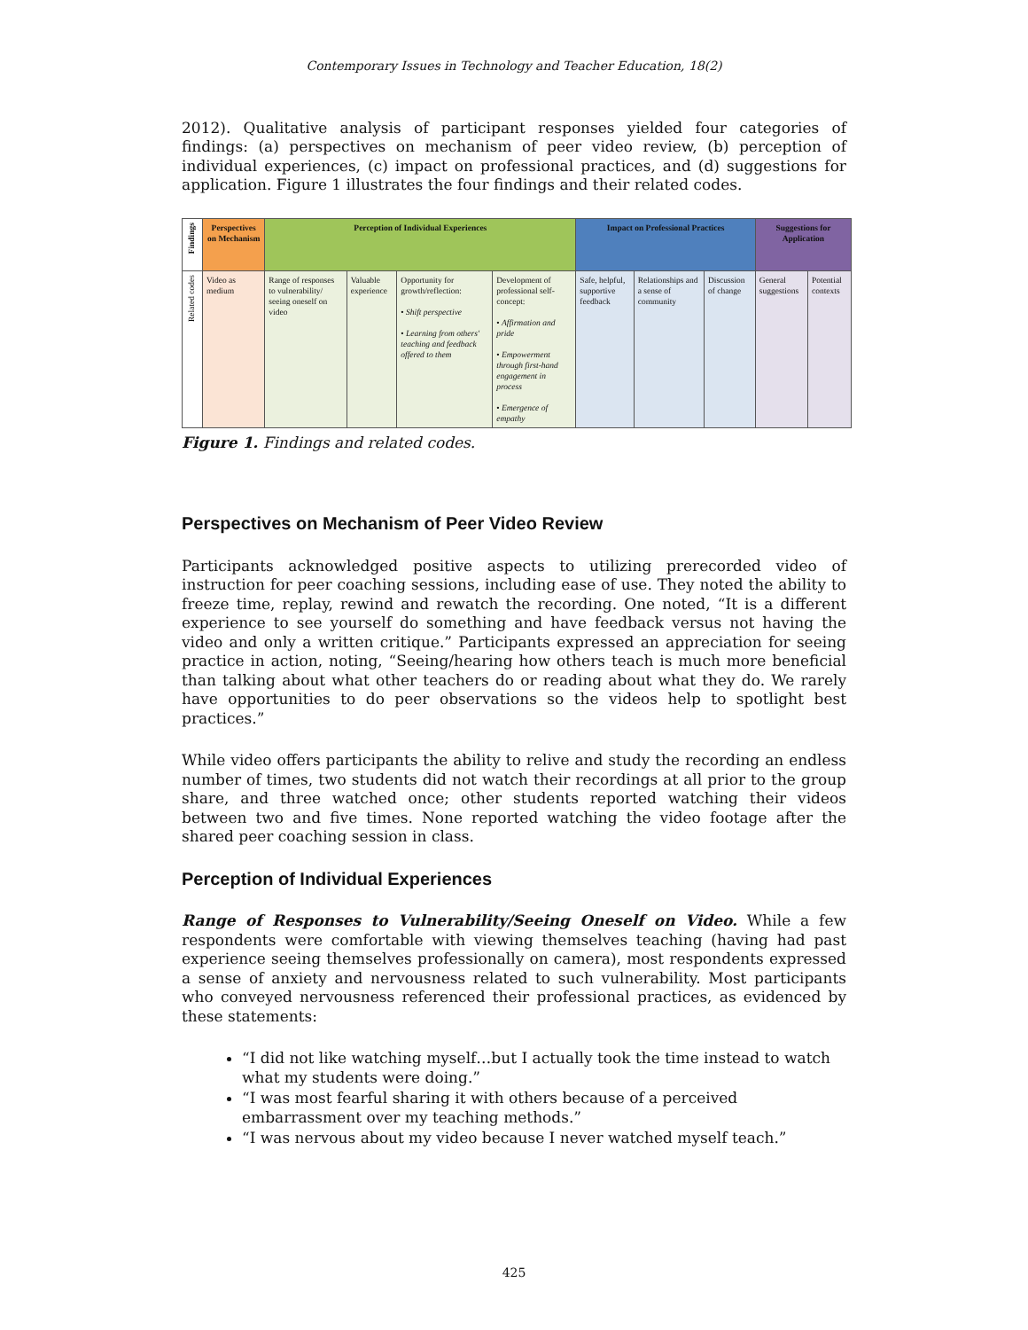Contemporary Issues in Technology and Teacher Education, 18(2)
2012). Qualitative analysis of participant responses yielded four categories of findings: (a) perspectives on mechanism of peer video review, (b) perception of individual experiences, (c) impact on professional practices, and (d) suggestions for application. Figure 1 illustrates the four findings and their related codes.
| Findings | Perspectives on Mechanism | Perception of Individual Experiences | | | | Impact on Professional Practices | | | Suggestions for Application | |
| --- | --- | --- | --- | --- | --- | --- | --- | --- | --- | --- |
| Related codes | Video as medium | Range of responses to vulnerability/ seeing oneself on video | Valuable experience | Opportunity for growth/reflection: • Shift perspective • Learning from others' teaching and feedback offered to them | Development of professional self-concept: • Affirmation and pride • Empowerment through first-hand engagement in process • Emergence of empathy | Safe, helpful, supportive feedback | Relationships and a sense of community | Discussion of change | General suggestions | Potential contexts |
Figure 1. Findings and related codes.
Perspectives on Mechanism of Peer Video Review
Participants acknowledged positive aspects to utilizing prerecorded video of instruction for peer coaching sessions, including ease of use. They noted the ability to freeze time, replay, rewind and rewatch the recording. One noted, “It is a different experience to see yourself do something and have feedback versus not having the video and only a written critique.” Participants expressed an appreciation for seeing practice in action, noting, “Seeing/hearing how others teach is much more beneficial than talking about what other teachers do or reading about what they do. We rarely have opportunities to do peer observations so the videos help to spotlight best practices.”
While video offers participants the ability to relive and study the recording an endless number of times, two students did not watch their recordings at all prior to the group share, and three watched once; other students reported watching their videos between two and five times. None reported watching the video footage after the shared peer coaching session in class.
Perception of Individual Experiences
Range of Responses to Vulnerability/Seeing Oneself on Video. While a few respondents were comfortable with viewing themselves teaching (having had past experience seeing themselves professionally on camera), most respondents expressed a sense of anxiety and nervousness related to such vulnerability. Most participants who conveyed nervousness referenced their professional practices, as evidenced by these statements:
“I did not like watching myself…but I actually took the time instead to watch what my students were doing.”
“I was most fearful sharing it with others because of a perceived embarrassment over my teaching methods.”
“I was nervous about my video because I never watched myself teach.”
425